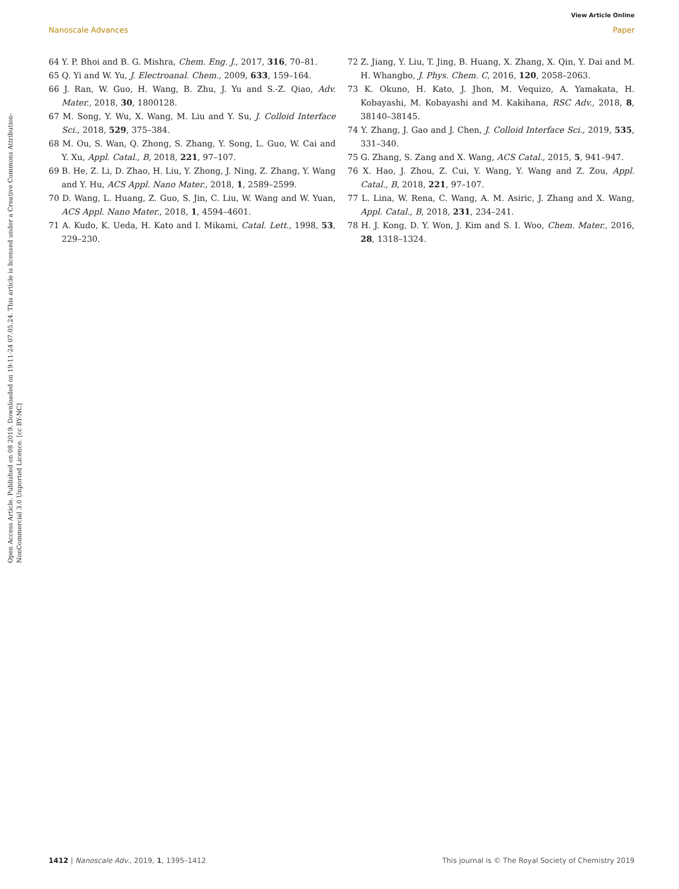View Article Online
Nanoscale Advances Paper
Open Access Article. Published on 08 2019. Downloaded on 19-11-24 07.05.24. This article is licensed under a Creative Commons Attribution-NonCommercial 3.0 Unported Licence. [cc BY-NC]
64 Y. P. Bhoi and B. G. Mishra, Chem. Eng. J., 2017, 316, 70–81.
65 Q. Yi and W. Yu, J. Electroanal. Chem., 2009, 633, 159–164.
66 J. Ran, W. Guo, H. Wang, B. Zhu, J. Yu and S.-Z. Qiao, Adv. Mater., 2018, 30, 1800128.
67 M. Song, Y. Wu, X. Wang, M. Liu and Y. Su, J. Colloid Interface Sci., 2018, 529, 375–384.
68 M. Ou, S. Wan, Q. Zhong, S. Zhang, Y. Song, L. Guo, W. Cai and Y. Xu, Appl. Catal., B, 2018, 221, 97–107.
69 B. He, Z. Li, D. Zhao, H. Liu, Y. Zhong, J. Ning, Z. Zhang, Y. Wang and Y. Hu, ACS Appl. Nano Mater., 2018, 1, 2589–2599.
70 D. Wang, L. Huang, Z. Guo, S. Jin, C. Liu, W. Wang and W. Yuan, ACS Appl. Nano Mater., 2018, 1, 4594–4601.
71 A. Kudo, K. Ueda, H. Kato and I. Mikami, Catal. Lett., 1998, 53, 229–230.
72 Z. Jiang, Y. Liu, T. Jing, B. Huang, X. Zhang, X. Qin, Y. Dai and M. H. Whangbo, J. Phys. Chem. C, 2016, 120, 2058–2063.
73 K. Okuno, H. Kato, J. Jhon, M. Vequizo, A. Yamakata, H. Kobayashi, M. Kobayashi and M. Kakihana, RSC Adv., 2018, 8, 38140–38145.
74 Y. Zhang, J. Gao and J. Chen, J. Colloid Interface Sci., 2019, 535, 331–340.
75 G. Zhang, S. Zang and X. Wang, ACS Catal., 2015, 5, 941–947.
76 X. Hao, J. Zhou, Z. Cui, Y. Wang, Y. Wang and Z. Zou, Appl. Catal., B, 2018, 221, 97–107.
77 L. Lina, W. Rena, C. Wang, A. M. Asiric, J. Zhang and X. Wang, Appl. Catal., B, 2018, 231, 234–241.
78 H. J. Kong, D. Y. Won, J. Kim and S. I. Woo, Chem. Mater., 2016, 28, 1318–1324.
1412 | Nanoscale Adv., 2019, 1, 1395–1412 This journal is © The Royal Society of Chemistry 2019